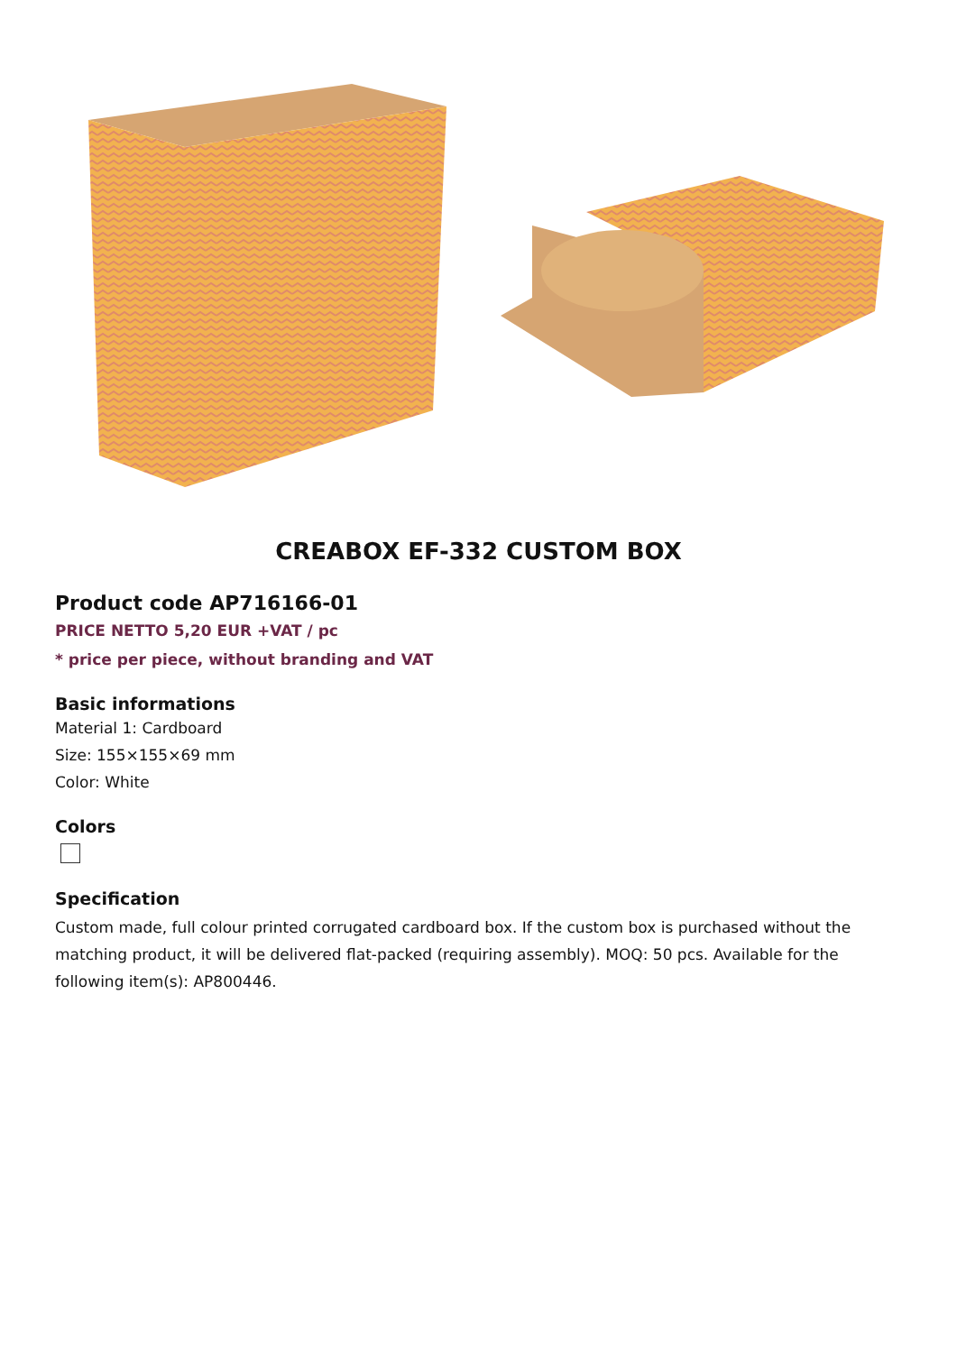CREABOX EF-332 CUSTOM BOX
Product code AP716166-01
PRICE NETTO 5,20 EUR +VAT / pc
* price per piece, without branding and VAT
Basic informations
Material 1: Cardboard
Size: 155×155×69 mm
Color: White
Colors
Specification
Custom made, full colour printed corrugated cardboard box. If the custom box is purchased without the matching product, it will be delivered flat-packed (requiring assembly). MOQ: 50 pcs. Available for the following item(s): AP800446.